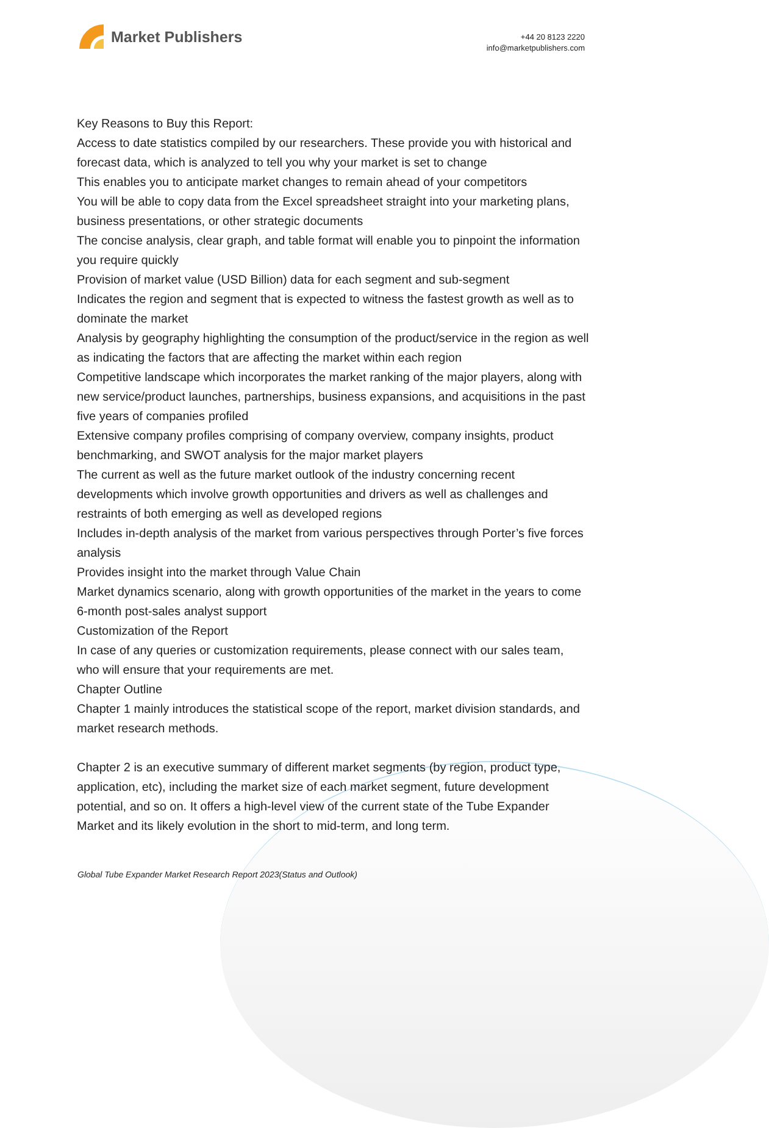Market Publishers
+44 20 8123 2220
info@marketpublishers.com
Key Reasons to Buy this Report:
Access to date statistics compiled by our researchers. These provide you with historical and forecast data, which is analyzed to tell you why your market is set to change
This enables you to anticipate market changes to remain ahead of your competitors
You will be able to copy data from the Excel spreadsheet straight into your marketing plans, business presentations, or other strategic documents
The concise analysis, clear graph, and table format will enable you to pinpoint the information you require quickly
Provision of market value (USD Billion) data for each segment and sub-segment
Indicates the region and segment that is expected to witness the fastest growth as well as to dominate the market
Analysis by geography highlighting the consumption of the product/service in the region as well as indicating the factors that are affecting the market within each region
Competitive landscape which incorporates the market ranking of the major players, along with new service/product launches, partnerships, business expansions, and acquisitions in the past five years of companies profiled
Extensive company profiles comprising of company overview, company insights, product benchmarking, and SWOT analysis for the major market players
The current as well as the future market outlook of the industry concerning recent developments which involve growth opportunities and drivers as well as challenges and restraints of both emerging as well as developed regions
Includes in-depth analysis of the market from various perspectives through Porter’s five forces analysis
Provides insight into the market through Value Chain
Market dynamics scenario, along with growth opportunities of the market in the years to come
6-month post-sales analyst support
Customization of the Report
In case of any queries or customization requirements, please connect with our sales team, who will ensure that your requirements are met.
Chapter Outline
Chapter 1 mainly introduces the statistical scope of the report, market division standards, and market research methods.
Chapter 2 is an executive summary of different market segments (by region, product type, application, etc), including the market size of each market segment, future development potential, and so on. It offers a high-level view of the current state of the Tube Expander Market and its likely evolution in the short to mid-term, and long term.
Global Tube Expander Market Research Report 2023(Status and Outlook)